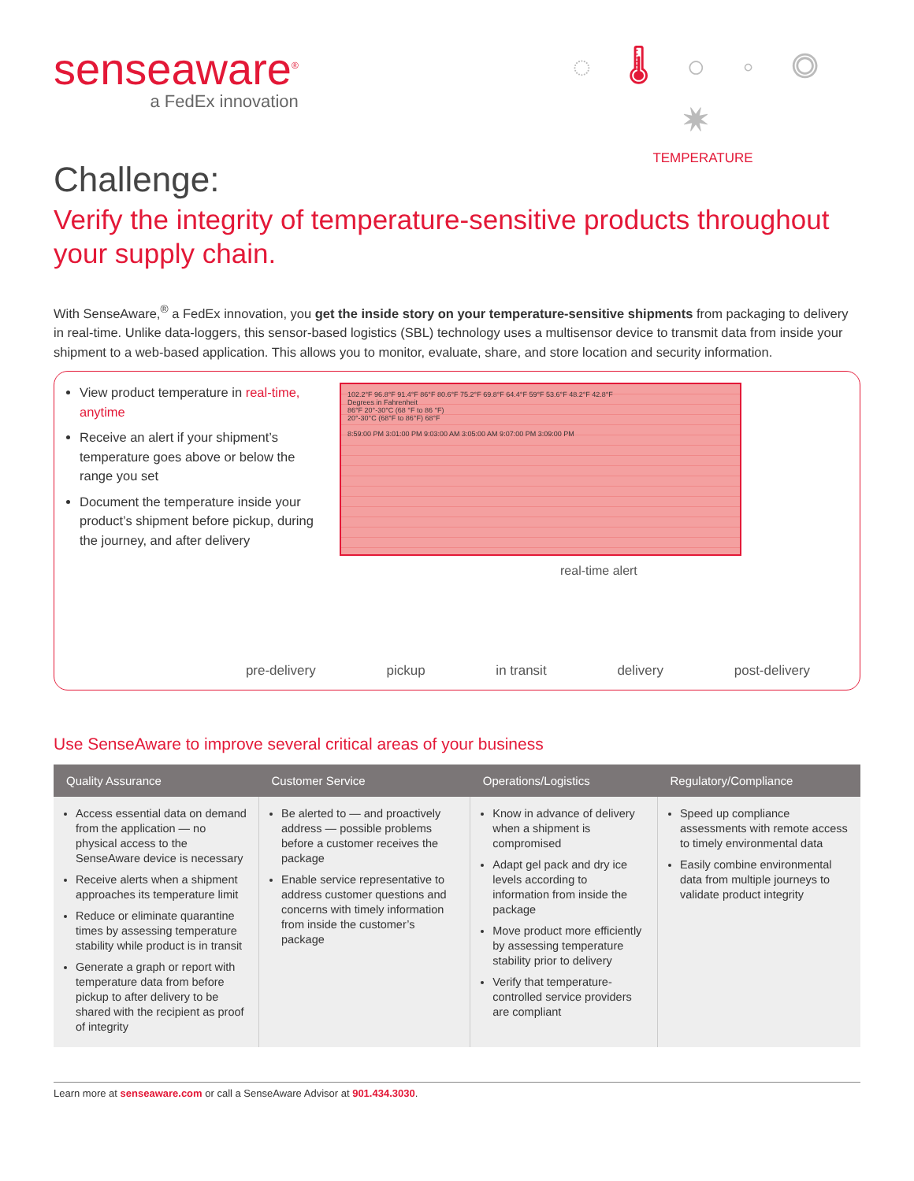senseaware<sup>®</sup>
a FedEx innovation
◌ 🌡 ○ ◦ ◎ ✷
TEMPERATURE
Challenge:
Verify the integrity of temperature-sensitive products throughout your supply chain.
With SenseAware,<sup>®</sup> a FedEx innovation, you get the inside story on your temperature-sensitive shipments from packaging to delivery in real-time. Unlike data-loggers, this sensor-based logistics (SBL) technology uses a multisensor device to transmit data from inside your shipment to a web-based application. This allows you to monitor, evaluate, share, and store location and security information.
View product temperature in real-time, anytime
Receive an alert if your shipment’s temperature goes above or below the range you set
Document the temperature inside your product’s shipment before pickup, during the journey, and after delivery
102.2°F 96.8°F 91.4°F 86°F 80.6°F 75.2°F 69.8°F 64.4°F 59°F 53.6°F 48.2°F 42.8°F
Degrees in Fahrenheit
86°F 20°-30°C (68 °F to 86 °F)
20°-30°C (68°F to 86°F) 68°F
8:59:00 PM 3:01:00 PM 9:03:00 AM 3:05:00 AM 9:07:00 PM 3:09:00 PM
real-time alert
pre-delivery pickup in transit delivery post-delivery
Use SenseAware to improve several critical areas of your business
| Quality Assurance | Customer Service | Operations/Logistics | Regulatory/Compliance |
| --- | --- | --- | --- |
| Access essential data on demand from the application — no physical access to the SenseAware device is necessary Receive alerts when a shipment approaches its temperature limit Reduce or eliminate quarantine times by assessing temperature stability while product is in transit Generate a graph or report with temperature data from before pickup to after delivery to be shared with the recipient as proof of integrity | Be alerted to — and proactively address — possible problems before a customer receives the package Enable service representative to address customer questions and concerns with timely information from inside the customer’s package | Know in advance of delivery when a shipment is compromised Adapt gel pack and dry ice levels according to information from inside the package Move product more efficiently by assessing temperature stability prior to delivery Verify that temperature-controlled service providers are compliant | Speed up compliance assessments with remote access to timely environmental data Easily combine environmental data from multiple journeys to validate product integrity |
Learn more at senseaware.com or call a SenseAware Advisor at 901.434.3030.